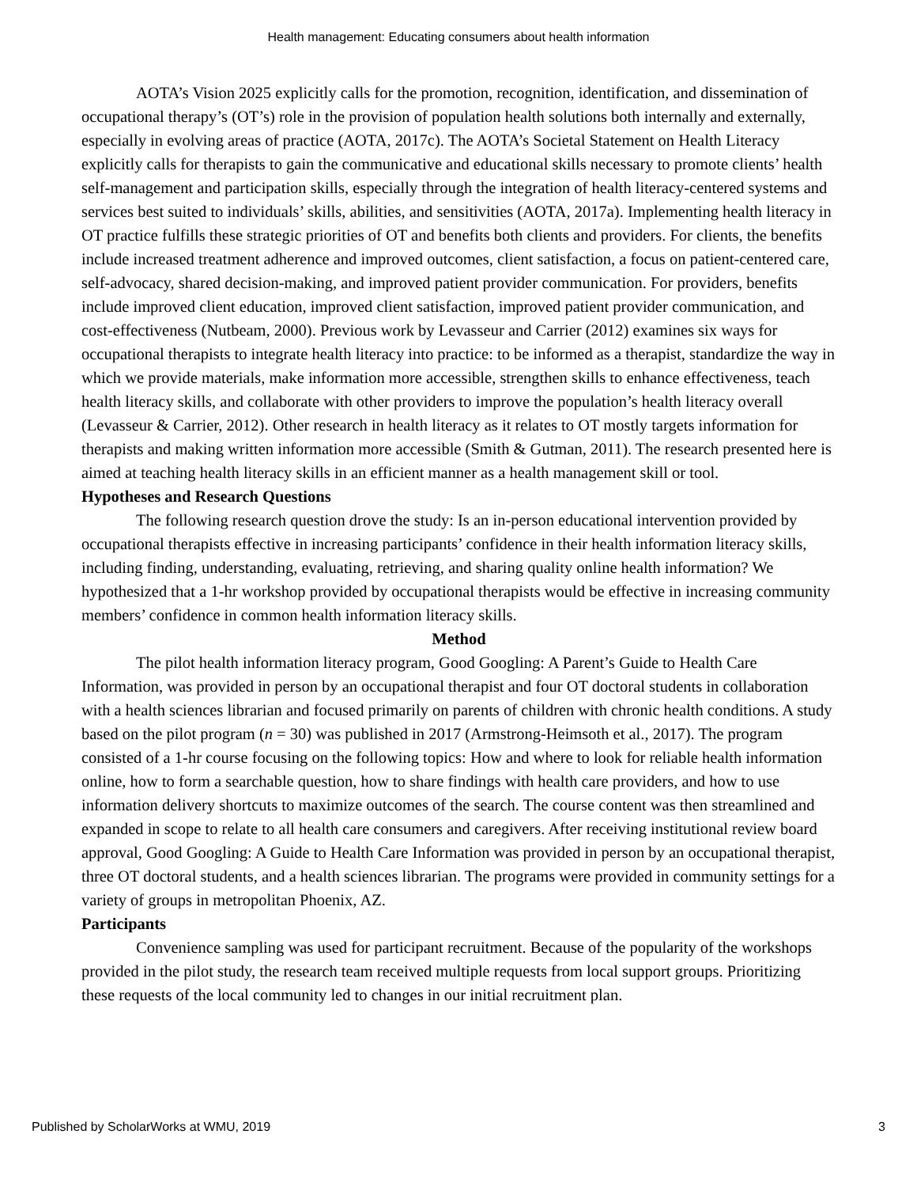Health management: Educating consumers about health information
AOTA’s Vision 2025 explicitly calls for the promotion, recognition, identification, and dissemination of occupational therapy’s (OT’s) role in the provision of population health solutions both internally and externally, especially in evolving areas of practice (AOTA, 2017c). The AOTA’s Societal Statement on Health Literacy explicitly calls for therapists to gain the communicative and educational skills necessary to promote clients’ health self-management and participation skills, especially through the integration of health literacy-centered systems and services best suited to individuals’ skills, abilities, and sensitivities (AOTA, 2017a). Implementing health literacy in OT practice fulfills these strategic priorities of OT and benefits both clients and providers. For clients, the benefits include increased treatment adherence and improved outcomes, client satisfaction, a focus on patient-centered care, self-advocacy, shared decision-making, and improved patient provider communication. For providers, benefits include improved client education, improved client satisfaction, improved patient provider communication, and cost-effectiveness (Nutbeam, 2000). Previous work by Levasseur and Carrier (2012) examines six ways for occupational therapists to integrate health literacy into practice: to be informed as a therapist, standardize the way in which we provide materials, make information more accessible, strengthen skills to enhance effectiveness, teach health literacy skills, and collaborate with other providers to improve the population’s health literacy overall (Levasseur & Carrier, 2012). Other research in health literacy as it relates to OT mostly targets information for therapists and making written information more accessible (Smith & Gutman, 2011). The research presented here is aimed at teaching health literacy skills in an efficient manner as a health management skill or tool.
Hypotheses and Research Questions
The following research question drove the study: Is an in-person educational intervention provided by occupational therapists effective in increasing participants’ confidence in their health information literacy skills, including finding, understanding, evaluating, retrieving, and sharing quality online health information? We hypothesized that a 1-hr workshop provided by occupational therapists would be effective in increasing community members’ confidence in common health information literacy skills.
Method
The pilot health information literacy program, Good Googling: A Parent’s Guide to Health Care Information, was provided in person by an occupational therapist and four OT doctoral students in collaboration with a health sciences librarian and focused primarily on parents of children with chronic health conditions. A study based on the pilot program (n = 30) was published in 2017 (Armstrong-Heimsoth et al., 2017). The program consisted of a 1-hr course focusing on the following topics: How and where to look for reliable health information online, how to form a searchable question, how to share findings with health care providers, and how to use information delivery shortcuts to maximize outcomes of the search. The course content was then streamlined and expanded in scope to relate to all health care consumers and caregivers. After receiving institutional review board approval, Good Googling: A Guide to Health Care Information was provided in person by an occupational therapist, three OT doctoral students, and a health sciences librarian. The programs were provided in community settings for a variety of groups in metropolitan Phoenix, AZ.
Participants
Convenience sampling was used for participant recruitment. Because of the popularity of the workshops provided in the pilot study, the research team received multiple requests from local support groups. Prioritizing these requests of the local community led to changes in our initial recruitment plan.
Published by ScholarWorks at WMU, 2019 3